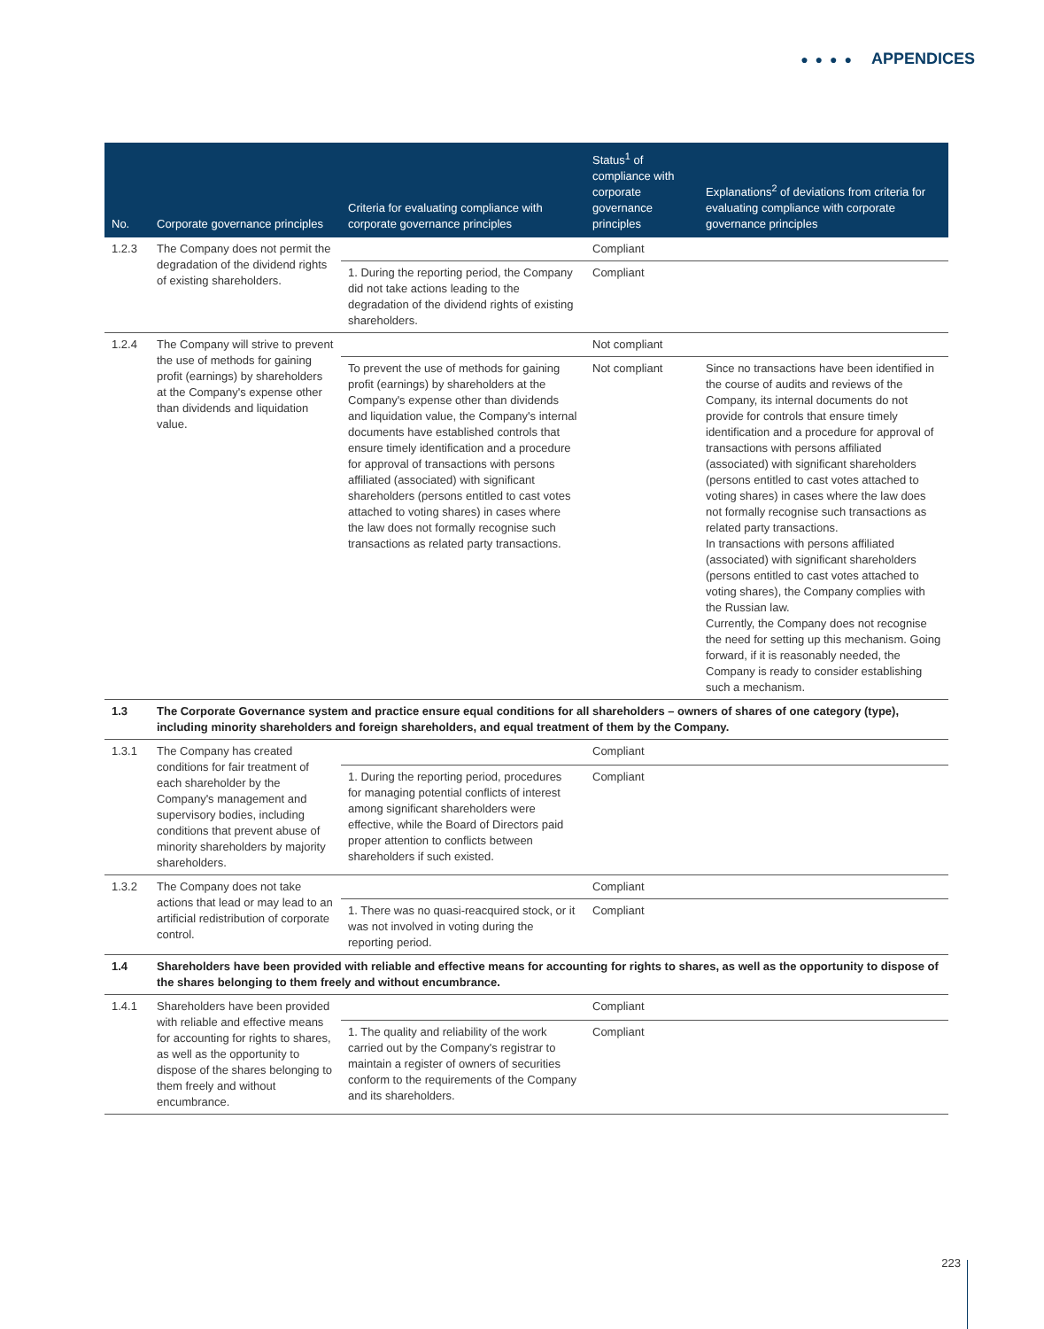●●●● APPENDICES
| No. | Corporate governance principles | Criteria for evaluating compliance with corporate governance principles | Status<sup>1</sup> of compliance with corporate governance principles | Explanations<sup>2</sup> of deviations from criteria for evaluating compliance with corporate governance principles |
| --- | --- | --- | --- | --- |
| 1.2.3 | The Company does not permit the degradation of the dividend rights of existing shareholders. | | Compliant | |
| | | 1. During the reporting period, the Company did not take actions leading to the degradation of the dividend rights of existing shareholders. | Compliant | |
| 1.2.4 | The Company will strive to prevent the use of methods for gaining profit (earnings) by shareholders at the Company's expense other than dividends and liquidation value. | | Not compliant | |
| | | To prevent the use of methods for gaining profit (earnings) by shareholders at the Company's expense other than dividends and liquidation value, the Company's internal documents have established controls that ensure timely identification and a procedure for approval of transactions with persons affiliated (associated) with significant shareholders (persons entitled to cast votes attached to voting shares) in cases where the law does not formally recognise such transactions as related party transactions. | Not compliant | Since no transactions have been identified in the course of audits and reviews of the Company, its internal documents do not provide for controls that ensure timely identification and a procedure for approval of transactions with persons affiliated (associated) with significant shareholders (persons entitled to cast votes attached to voting shares) in cases where the law does not formally recognise such transactions as related party transactions. In transactions with persons affiliated (associated) with significant shareholders (persons entitled to cast votes attached to voting shares), the Company complies with the Russian law. Currently, the Company does not recognise the need for setting up this mechanism. Going forward, if it is reasonably needed, the Company is ready to consider establishing such a mechanism. |
| 1.3 | The Corporate Governance system and practice ensure equal conditions for all shareholders – owners of shares of one category (type), including minority shareholders and foreign shareholders, and equal treatment of them by the Company. | | | |
| 1.3.1 | The Company has created conditions for fair treatment of each shareholder by the Company's management and supervisory bodies, including conditions that prevent abuse of minority shareholders by majority shareholders. | | Compliant | |
| | | 1. During the reporting period, procedures for managing potential conflicts of interest among significant shareholders were effective, while the Board of Directors paid proper attention to conflicts between shareholders if such existed. | Compliant | |
| 1.3.2 | The Company does not take actions that lead or may lead to an artificial redistribution of corporate control. | | Compliant | |
| | | 1. There was no quasi-reacquired stock, or it was not involved in voting during the reporting period. | Compliant | |
| 1.4 | Shareholders have been provided with reliable and effective means for accounting for rights to shares, as well as the opportunity to dispose of the shares belonging to them freely and without encumbrance. | | | |
| 1.4.1 | Shareholders have been provided with reliable and effective means for accounting for rights to shares, as well as the opportunity to dispose of the shares belonging to them freely and without encumbrance. | | Compliant | |
| | | 1. The quality and reliability of the work carried out by the Company's registrar to maintain a register of owners of securities conform to the requirements of the Company and its shareholders. | Compliant | |
223